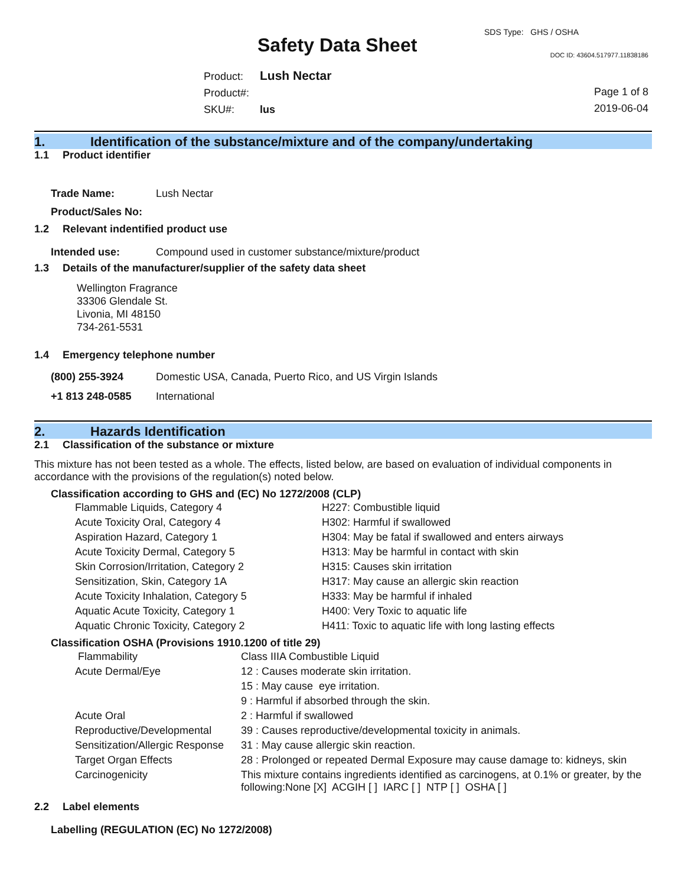SDS Type: GHS / OSHA
Safety Data Sheet DOC ID: 43604.517977.11838186
Product: Lush Nectar
Product#:
SKU#: lus
Page 1 of 8
2019-06-04
1. Identification of the substance/mixture and of the company/undertaking
1.1 Product identifier
Trade Name: Lush Nectar
Product/Sales No:
1.2 Relevant indentified product use
Intended use: Compound used in customer substance/mixture/product
1.3 Details of the manufacturer/supplier of the safety data sheet
Wellington Fragrance
33306 Glendale St.
Livonia, MI 48150
734-261-5531
1.4 Emergency telephone number
(800) 255-3924 Domestic USA, Canada, Puerto Rico, and US Virgin Islands
+1 813 248-0585 International
2. Hazards Identification
2.1 Classification of the substance or mixture
This mixture has not been tested as a whole. The effects, listed below, are based on evaluation of individual components in accordance with the provisions of the regulation(s) noted below.
Classification according to GHS and (EC) No 1272/2008 (CLP)
| Flammable Liquids, Category 4 | H227: Combustible liquid |
| Acute Toxicity Oral, Category 4 | H302: Harmful if swallowed |
| Aspiration Hazard, Category 1 | H304: May be fatal if swallowed and enters airways |
| Acute Toxicity Dermal, Category 5 | H313: May be harmful in contact with skin |
| Skin Corrosion/Irritation, Category 2 | H315: Causes skin irritation |
| Sensitization, Skin, Category 1A | H317: May cause an allergic skin reaction |
| Acute Toxicity Inhalation, Category 5 | H333: May be harmful if inhaled |
| Aquatic Acute Toxicity, Category 1 | H400: Very Toxic to aquatic life |
| Aquatic Chronic Toxicity, Category 2 | H411: Toxic to aquatic life with long lasting effects |
Classification OSHA (Provisions 1910.1200 of title 29)
| Flammability | Class IIIA Combustible Liquid |
| Acute Dermal/Eye | 12 : Causes moderate skin irritation. |
| | 15 : May cause eye irritation. |
| | 9 : Harmful if absorbed through the skin. |
| Acute Oral | 2 : Harmful if swallowed |
| Reproductive/Developmental | 39 : Causes reproductive/developmental toxicity in animals. |
| Sensitization/Allergic Response | 31 : May cause allergic skin reaction. |
| Target Organ Effects | 28 : Prolonged or repeated Dermal Exposure may cause damage to: kidneys, skin |
| Carcinogenicity | This mixture contains ingredients identified as carcinogens, at 0.1% or greater, by the following:None [X] ACGIH [ ] IARC [ ] NTP [ ] OSHA [ ] |
2.2 Label elements
Labelling (REGULATION (EC) No 1272/2008)